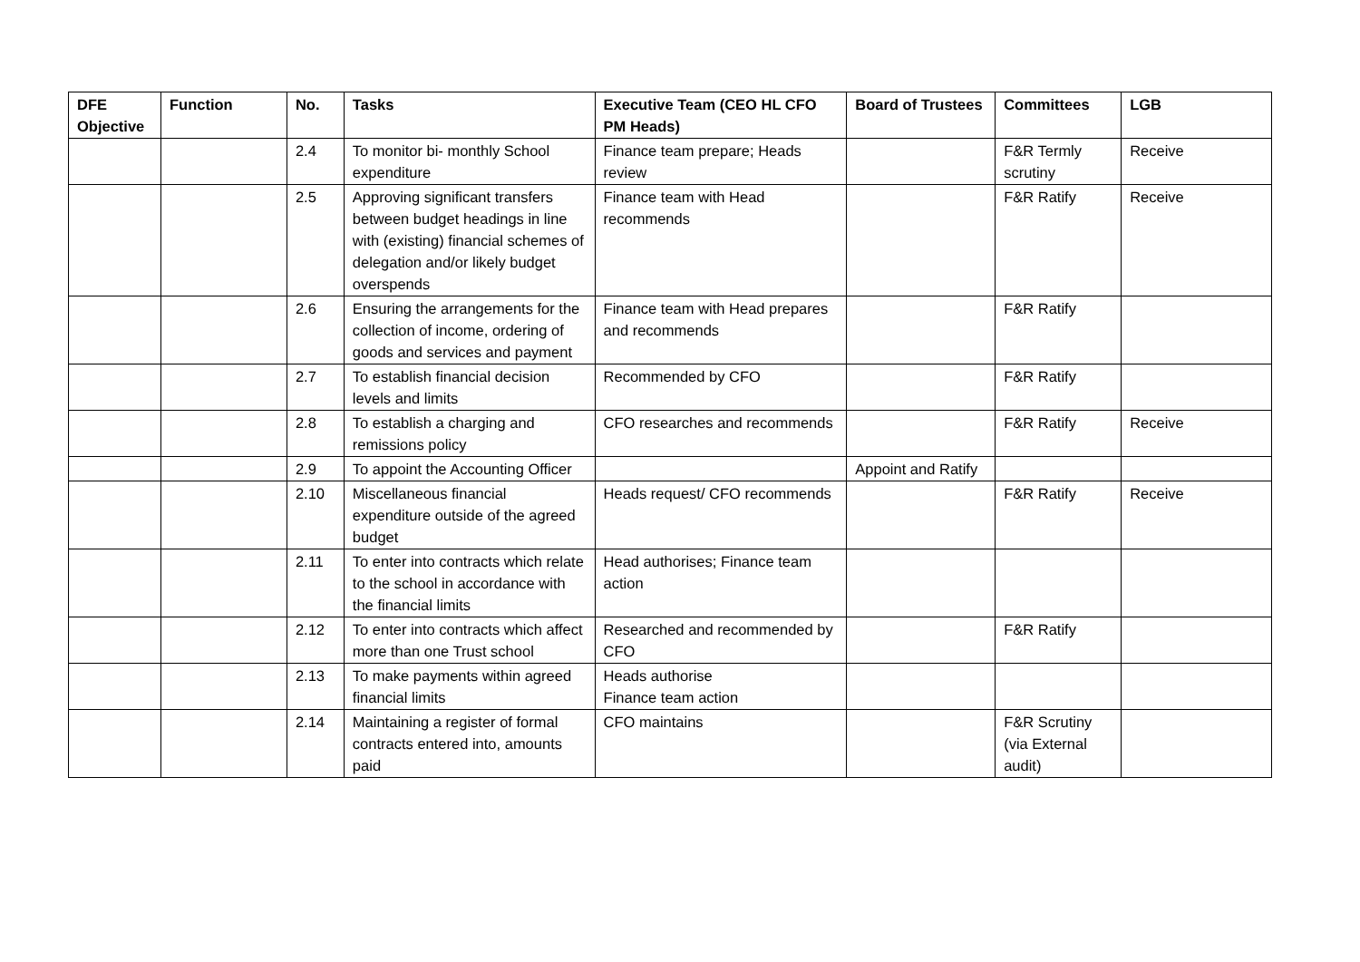| DFE Objective | Function | No. | Tasks | Executive Team (CEO HL CFO PM Heads) | Board of Trustees | Committees | LGB |
| --- | --- | --- | --- | --- | --- | --- | --- |
| | | 2.4 | To monitor bi- monthly School expenditure | Finance team prepare; Heads review | | F&R Termly scrutiny | Receive |
| | | 2.5 | Approving significant transfers between budget headings in line with (existing) financial schemes of delegation and/or likely budget overspends | Finance team with Head recommends | | F&R Ratify | Receive |
| | | 2.6 | Ensuring the arrangements for the collection of income, ordering of goods and services and payment | Finance team with Head prepares and recommends | | F&R Ratify | |
| | | 2.7 | To establish financial decision levels and limits | Recommended by CFO | | F&R Ratify | |
| | | 2.8 | To establish a charging and remissions policy | CFO researches and recommends | | F&R Ratify | Receive |
| | | 2.9 | To appoint the Accounting Officer | | Appoint and Ratify | | |
| | | 2.10 | Miscellaneous financial expenditure outside of the agreed budget | Heads request/ CFO recommends | | F&R Ratify | Receive |
| | | 2.11 | To enter into contracts which relate to the school in accordance with the financial limits | Head authorises; Finance team action | | | |
| | | 2.12 | To enter into contracts which affect more than one Trust school | Researched and recommended by CFO | | F&R Ratify | |
| | | 2.13 | To make payments within agreed financial limits | Heads authorise Finance team action | | | |
| | | 2.14 | Maintaining a register of formal contracts entered into, amounts paid | CFO maintains | | F&R Scrutiny (via External audit) | |